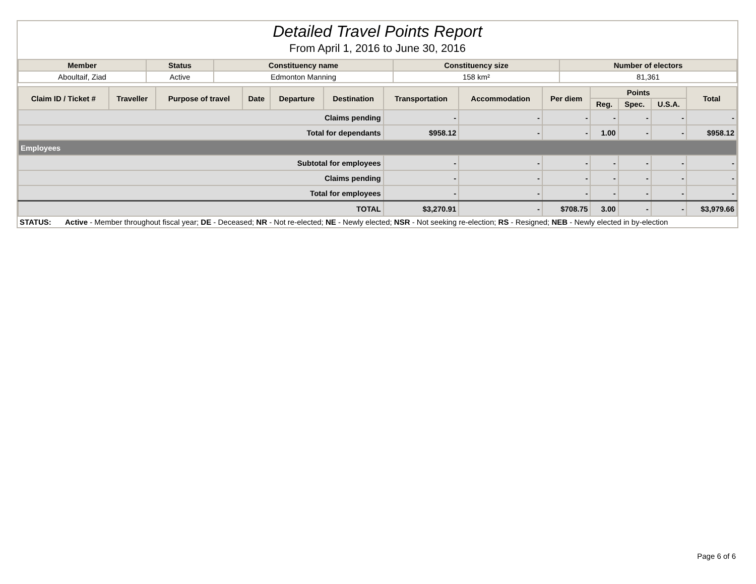Detailed Travel Points Report
From April 1, 2016 to June 30, 2016
| Member | Status | Constituency name | Constituency size | Number of electors |
| --- | --- | --- | --- | --- |
| Aboultaif, Ziad | Active | Edmonton Manning | 158 km² | 81,361 |
| Claim ID / Ticket # | Traveller | Purpose of travel | Date | Departure | Destination | Transportation | Accommodation | Per diem | Points | | | Total |
| --- | --- | --- | --- | --- | --- | --- | --- | --- | --- | --- | --- | --- |
| | | | | | | | | | Reg. | Spec. | U.S.A. | |
| Claims pending | | | | | | - | - | - | - | - | - | - |
| Total for dependants | | | | | | $958.12 | - | - | 1.00 | - | - | $958.12 |
| Employees | | | | | | | | | | | | |
| Subtotal for employees | | | | | | - | - | - | - | - | - | - |
| Claims pending | | | | | | - | - | - | - | - | - | - |
| Total for employees | | | | | | - | - | - | - | - | - | - |
| TOTAL | | | | | | $3,270.91 | - | $708.75 | 3.00 | - | - | $3,979.66 |
STATUS: Active - Member throughout fiscal year; DE - Deceased; NR - Not re-elected; NE - Newly elected; NSR - Not seeking re-election; RS - Resigned; NEB - Newly elected in by-election
Page 6 of 6